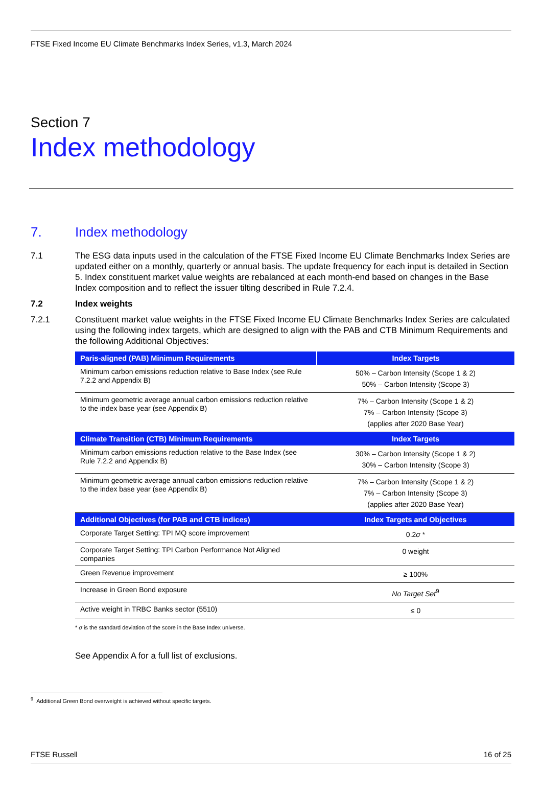FTSE Fixed Income EU Climate Benchmarks Index Series, v1.3, March 2024
Section 7
Index methodology
7. Index methodology
7.1 The ESG data inputs used in the calculation of the FTSE Fixed Income EU Climate Benchmarks Index Series are updated either on a monthly, quarterly or annual basis. The update frequency for each input is detailed in Section 5. Index constituent market value weights are rebalanced at each month-end based on changes in the Base Index composition and to reflect the issuer tilting described in Rule 7.2.4.
7.2 Index weights
7.2.1 Constituent market value weights in the FTSE Fixed Income EU Climate Benchmarks Index Series are calculated using the following index targets, which are designed to align with the PAB and CTB Minimum Requirements and the following Additional Objectives:
| Paris-aligned (PAB) Minimum Requirements | Index Targets |
| --- | --- |
| Minimum carbon emissions reduction relative to Base Index (see Rule 7.2.2 and Appendix B) | 50% – Carbon Intensity (Scope 1 & 2) 50% – Carbon Intensity (Scope 3) |
| Minimum geometric average annual carbon emissions reduction relative to the index base year (see Appendix B) | 7% – Carbon Intensity (Scope 1 & 2) 7% – Carbon Intensity (Scope 3) (applies after 2020 Base Year) |
| Climate Transition (CTB) Minimum Requirements | Index Targets |
| Minimum carbon emissions reduction relative to the Base Index (see Rule 7.2.2 and Appendix B) | 30% – Carbon Intensity (Scope 1 & 2) 30% – Carbon Intensity (Scope 3) |
| Minimum geometric average annual carbon emissions reduction relative to the index base year (see Appendix B) | 7% – Carbon Intensity (Scope 1 & 2) 7% – Carbon Intensity (Scope 3) (applies after 2020 Base Year) |
| Additional Objectives (for PAB and CTB indices) | Index Targets and Objectives |
| Corporate Target Setting: TPI MQ score improvement | 0.2 σ * |
| Corporate Target Setting: TPI Carbon Performance Not Aligned companies | 0 weight |
| Green Revenue improvement | ≥ 100% |
| Increase in Green Bond exposure | No Target Set<sup>9</sup> |
| Active weight in TRBC Banks sector (5510) | ≤ 0 |
* σ is the standard deviation of the score in the Base Index universe.
See Appendix A for a full list of exclusions.
<sup>9</sup> Additional Green Bond overweight is achieved without specific targets.
FTSE Russell 16 of 25